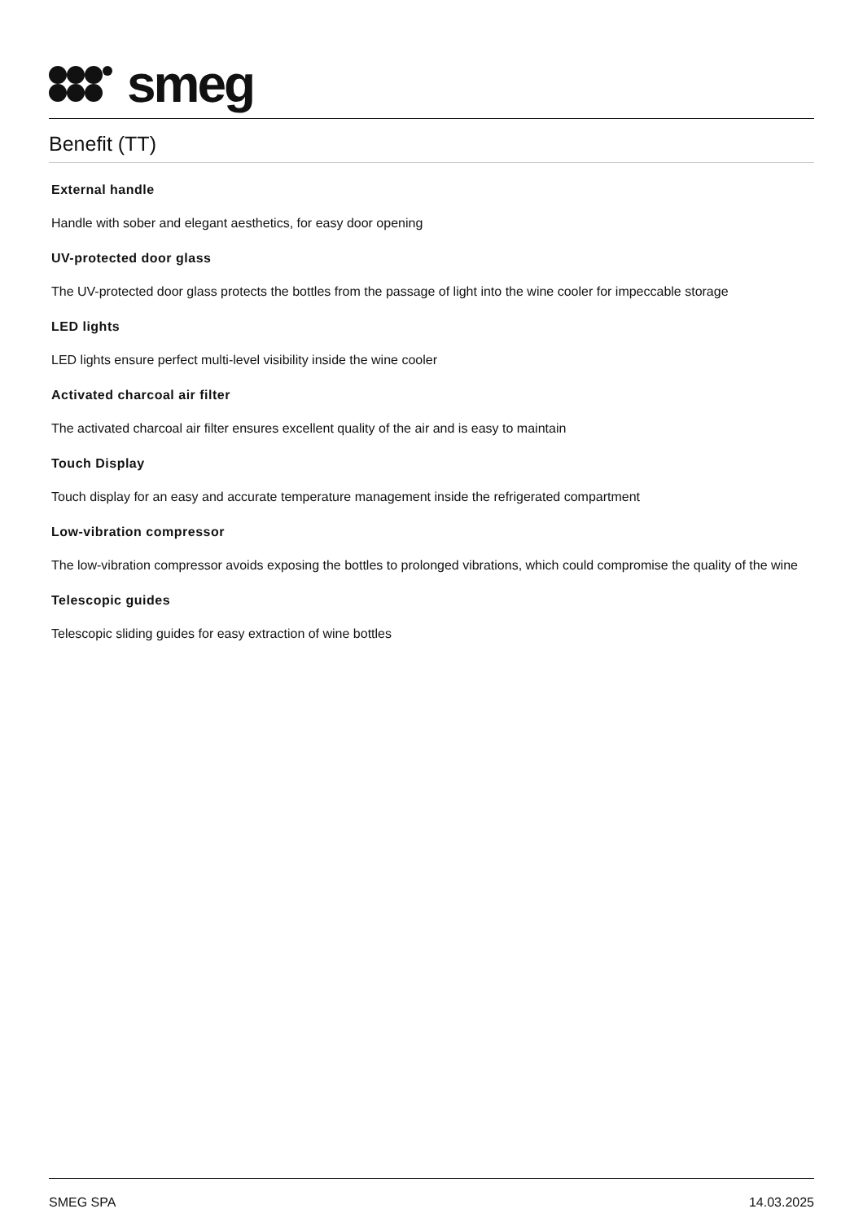smeg
Benefit (TT)
External handle
Handle with sober and elegant aesthetics, for easy door opening
UV-protected door glass
The UV-protected door glass protects the bottles from the passage of light into the wine cooler for impeccable storage
LED lights
LED lights ensure perfect multi-level visibility inside the wine cooler
Activated charcoal air filter
The activated charcoal air filter ensures excellent quality of the air and is easy to maintain
Touch Display
Touch display for an easy and accurate temperature management inside the refrigerated compartment
Low-vibration compressor
The low-vibration compressor avoids exposing the bottles to prolonged vibrations, which could compromise the quality of the wine
Telescopic guides
Telescopic sliding guides for easy extraction of wine bottles
SMEG SPA 14.03.2025